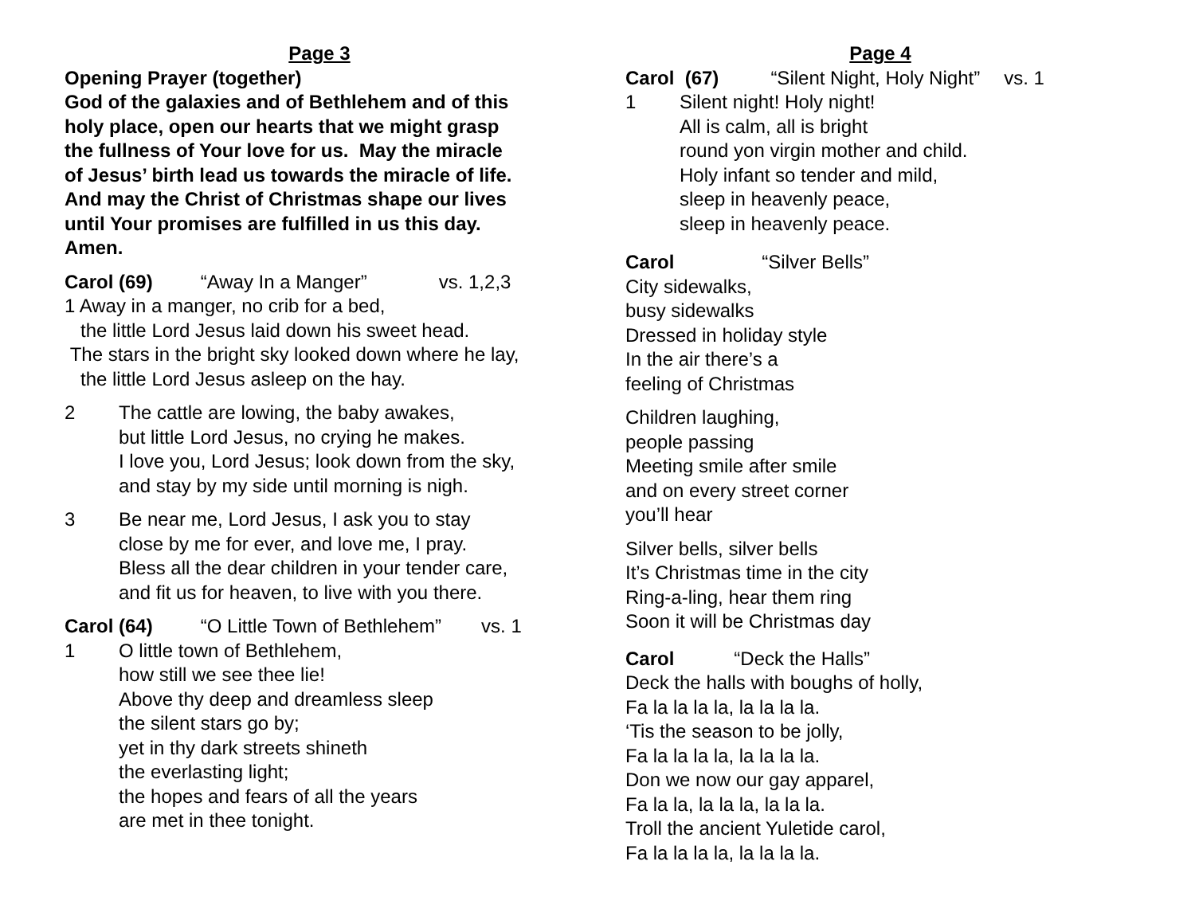Page 3
Opening Prayer (together)
God of the galaxies and of Bethlehem and of this
holy place, open our hearts that we might grasp
the fullness of Your love for us. May the miracle
of Jesus’ birth lead us towards the miracle of life.
And may the Christ of Christmas shape our lives
until Your promises are fulfilled in us this day.
Amen.
Carol (69) “Away In a Manger” vs. 1,2,3
1 Away in a manger, no crib for a bed,
the little Lord Jesus laid down his sweet head.
The stars in the bright sky looked down where he lay,
the little Lord Jesus asleep on the hay.
2 The cattle are lowing, the baby awakes,
but little Lord Jesus, no crying he makes.
I love you, Lord Jesus; look down from the sky,
and stay by my side until morning is nigh.
3 Be near me, Lord Jesus, I ask you to stay
close by me for ever, and love me, I pray.
Bless all the dear children in your tender care,
and fit us for heaven, to live with you there.
Carol (64) “O Little Town of Bethlehem” vs. 1
1 O little town of Bethlehem,
how still we see thee lie!
Above thy deep and dreamless sleep
the silent stars go by;
yet in thy dark streets shineth
the everlasting light;
the hopes and fears of all the years
are met in thee tonight.
Page 4
Carol (67) “Silent Night, Holy Night” vs. 1
1 Silent night! Holy night!
All is calm, all is bright
round yon virgin mother and child.
Holy infant so tender and mild,
sleep in heavenly peace,
sleep in heavenly peace.
Carol “Silver Bells”
City sidewalks,
busy sidewalks
Dressed in holiday style
In the air there’s a
feeling of Christmas
Children laughing,
people passing
Meeting smile after smile
and on every street corner
you’ll hear
Silver bells, silver bells
It’s Christmas time in the city
Ring-a-ling, hear them ring
Soon it will be Christmas day
Carol “Deck the Halls”
Deck the halls with boughs of holly,
Fa la la la la, la la la la.
‘Tis the season to be jolly,
Fa la la la la, la la la la.
Don we now our gay apparel,
Fa la la, la la la, la la la.
Troll the ancient Yuletide carol,
Fa la la la la, la la la la.